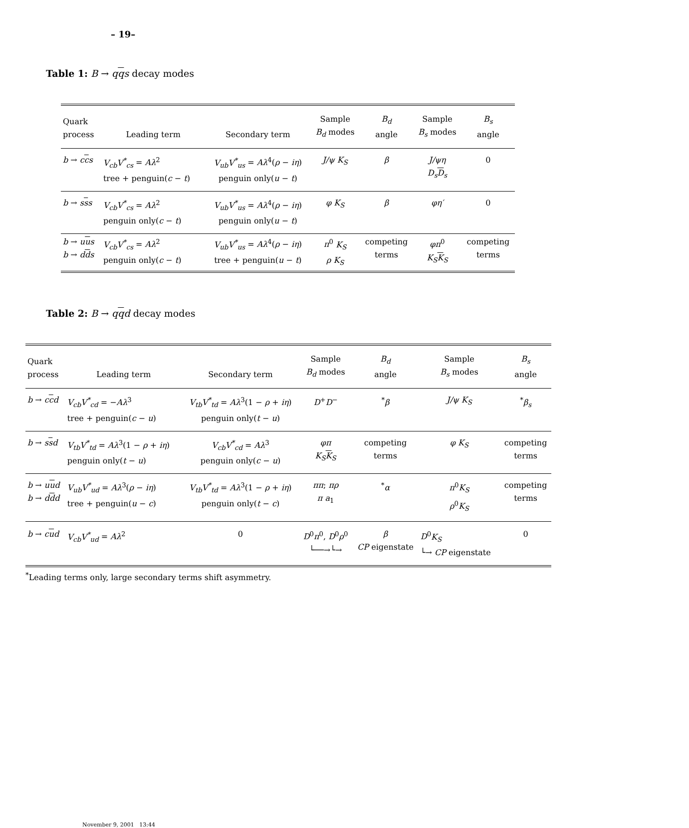– 19–
Table 1: B → qqs decay modes
| Quark process | Leading term | Secondary term | Sample B<sub>d</sub> modes | B<sub>d</sub> angle | Sample B<sub>s</sub> modes | B<sub>s</sub> angle |
| --- | --- | --- | --- | --- | --- | --- |
| b → c c s | V<sub>cb</sub>V<sup>*</sup><sub>cs</sub> = Aλ<sup>2</sup> tree + penguin( c − t ) | V<sub>ub</sub>V<sup>*</sup><sub>us</sub> = Aλ<sup>4</sup>( ρ − iη ) penguin only( u − t ) | J/ψ K<sub>S</sub> | β | J/ψη D<sub>s</sub> D<sub>s</sub> | 0 |
| b → s s s | V<sub>cb</sub>V<sup>*</sup><sub>cs</sub> = Aλ<sup>2</sup> penguin only( c − t ) | V<sub>ub</sub>V<sup>*</sup><sub>us</sub> = Aλ<sup>4</sup>( ρ − iη ) penguin only( u − t ) | φ K<sub>S</sub> | β | φη′ | 0 |
| b → u u s b → d d s | V<sub>cb</sub>V<sup>*</sup><sub>cs</sub> = Aλ<sup>2</sup> penguin only( c − t ) | V<sub>ub</sub>V<sup>*</sup><sub>us</sub> = Aλ<sup>4</sup>( ρ − iη ) tree + penguin( u − t ) | π<sup>0</sup> K<sub>S</sub> ρ K<sub>S</sub> | competing terms | φπ<sup>0</sup> K<sub>S</sub> K<sub>S</sub> | competing terms |
Table 2: B → qqd decay modes
| Quark process | Leading term | Secondary term | Sample B<sub>d</sub> modes | B<sub>d</sub> angle | Sample B<sub>s</sub> modes | B<sub>s</sub> angle |
| --- | --- | --- | --- | --- | --- | --- |
| b → c c d | V<sub>cb</sub>V<sup>*</sup><sub>cd</sub> = − Aλ<sup>3</sup> tree + penguin( c − u ) | V<sub>tb</sub>V<sup>*</sup><sub>td</sub> = Aλ<sup>3</sup>(1 − ρ + iη ) penguin only( t − u ) | D<sup>+</sup> D<sup>−</sup> | <sup>*</sup> β | J/ψ K<sub>S</sub> | <sup>*</sup> β<sub>s</sub> |
| b → s s d | V<sub>tb</sub>V<sup>*</sup><sub>td</sub> = Aλ<sup>3</sup>(1 − ρ + iη ) penguin only( t − u ) | V<sub>cb</sub>V<sup>*</sup><sub>cd</sub> = Aλ<sup>3</sup> penguin only( c − u ) | φπ K<sub>S</sub> K<sub>S</sub> | competing terms | φ K<sub>S</sub> | competing terms |
| b → u u d b → d d d | V<sub>ub</sub>V<sup>*</sup><sub>ud</sub> = Aλ<sup>3</sup>( ρ − iη ) tree + penguin( u − c ) | V<sub>tb</sub>V<sup>*</sup><sub>td</sub> = Aλ<sup>3</sup>(1 − ρ + iη ) penguin only( t − c ) | ππ ; πρ π a<sub>1</sub> | <sup>*</sup> α | π<sup>0</sup> K<sub>S</sub> ρ<sup>0</sup> K<sub>S</sub> | competing terms |
| b → c u d | V<sub>cb</sub>V<sup>*</sup><sub>ud</sub> = Aλ<sup>2</sup> | 0 | D<sup>0</sup> π<sup>0</sup>, D<sup>0</sup> ρ<sup>0</sup> └──→└→ | β CP eigenstate | D<sup>0</sup> K<sub>S</sub> └→ CP eigenstate | 0 |
<sup>*</sup> Leading terms only, large secondary terms shift asymmetry.
November 9, 2001 13:44